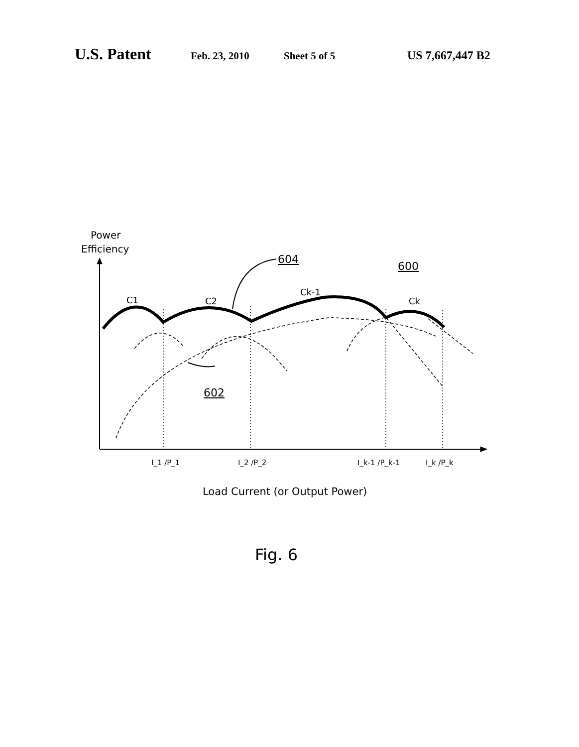U.S. Patent Feb. 23, 2010 Sheet 5 of 5 US 7,667,447 B2
Power
Efficiency
604
600
C1 C2
Ck-1
Ck
602
I_1 /P_1 I_2 /P_2 I_k-1 /P_k-1 I_k /P_k
Load Current (or Output Power)
Fig. 6